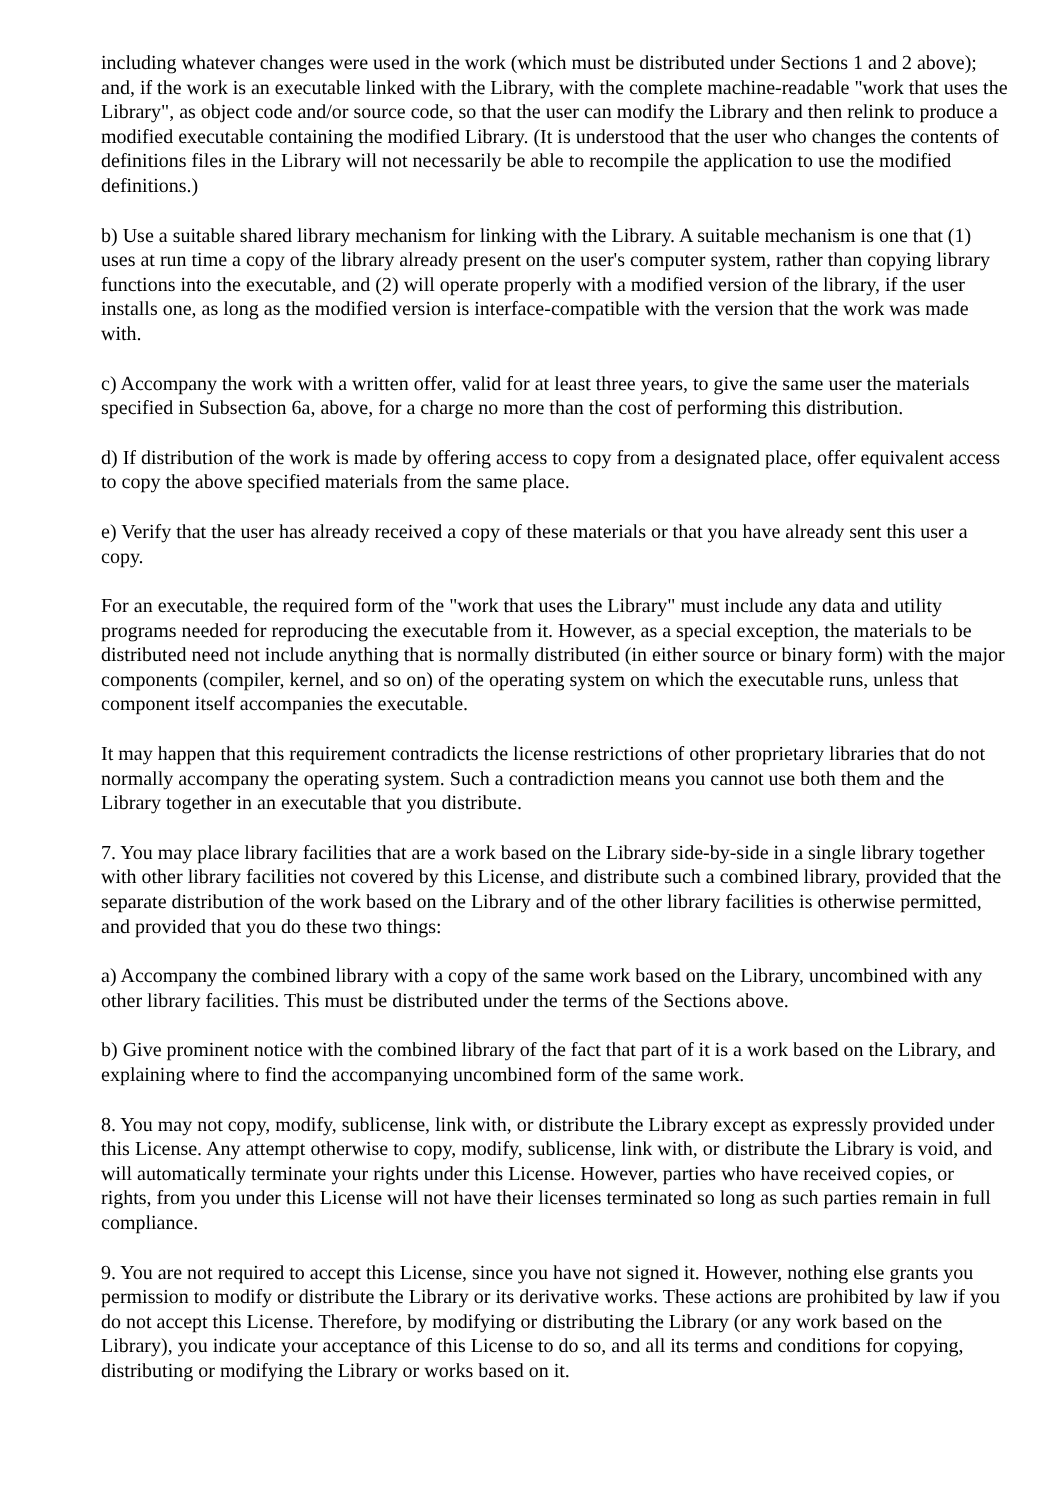including whatever changes were used in the work (which must be distributed under Sections 1 and 2 above); and, if the work is an executable linked with the Library, with the complete machine-readable "work that uses the Library", as object code and/or source code, so that the user can modify the Library and then relink to produce a modified executable containing the modified Library. (It is understood that the user who changes the contents of definitions files in the Library will not necessarily be able to recompile the application to use the modified definitions.)
b) Use a suitable shared library mechanism for linking with the Library. A suitable mechanism is one that (1) uses at run time a copy of the library already present on the user's computer system, rather than copying library functions into the executable, and (2) will operate properly with a modified version of the library, if the user installs one, as long as the modified version is interface-compatible with the version that the work was made with.
c) Accompany the work with a written offer, valid for at least three years, to give the same user the materials specified in Subsection 6a, above, for a charge no more than the cost of performing this distribution.
d) If distribution of the work is made by offering access to copy from a designated place, offer equivalent access to copy the above specified materials from the same place.
e) Verify that the user has already received a copy of these materials or that you have already sent this user a copy.
For an executable, the required form of the "work that uses the Library" must include any data and utility programs needed for reproducing the executable from it. However, as a special exception, the materials to be distributed need not include anything that is normally distributed (in either source or binary form) with the major components (compiler, kernel, and so on) of the operating system on which the executable runs, unless that component itself accompanies the executable.
It may happen that this requirement contradicts the license restrictions of other proprietary libraries that do not normally accompany the operating system. Such a contradiction means you cannot use both them and the Library together in an executable that you distribute.
7. You may place library facilities that are a work based on the Library side-by-side in a single library together with other library facilities not covered by this License, and distribute such a combined library, provided that the separate distribution of the work based on the Library and of the other library facilities is otherwise permitted, and provided that you do these two things:
a) Accompany the combined library with a copy of the same work based on the Library, uncombined with any other library facilities. This must be distributed under the terms of the Sections above.
b) Give prominent notice with the combined library of the fact that part of it is a work based on the Library, and explaining where to find the accompanying uncombined form of the same work.
8. You may not copy, modify, sublicense, link with, or distribute the Library except as expressly provided under this License. Any attempt otherwise to copy, modify, sublicense, link with, or distribute the Library is void, and will automatically terminate your rights under this License. However, parties who have received copies, or rights, from you under this License will not have their licenses terminated so long as such parties remain in full compliance.
9. You are not required to accept this License, since you have not signed it. However, nothing else grants you permission to modify or distribute the Library or its derivative works. These actions are prohibited by law if you do not accept this License. Therefore, by modifying or distributing the Library (or any work based on the Library), you indicate your acceptance of this License to do so, and all its terms and conditions for copying, distributing or modifying the Library or works based on it.